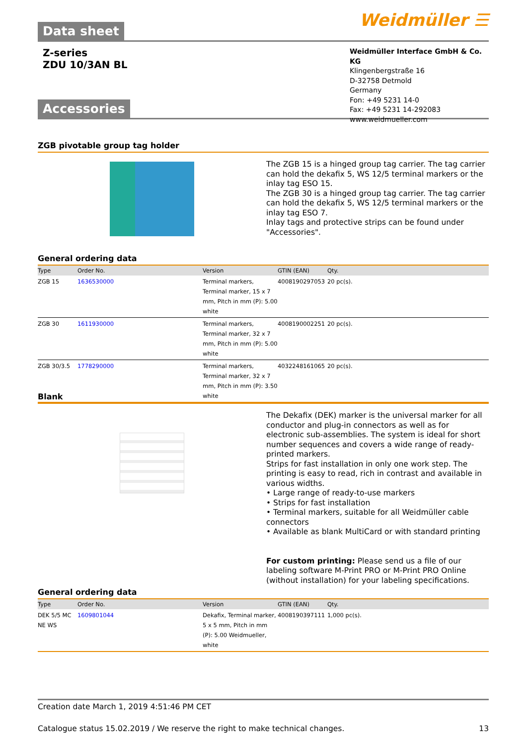Weidmüller ☰
Data sheet
Z-series
ZDU 10/3AN BL
Weidmüller Interface GmbH & Co. KG
Klingenbergstraße 16
D-32758 Detmold
Germany
Fon: +49 5231 14-0
Fax: +49 5231 14-292083
www.weidmueller.com
Accessories
ZGB pivotable group tag holder
The ZGB 15 is a hinged group tag carrier. The tag carrier can hold the dekafix 5, WS 12/5 terminal markers or the inlay tag ESO 15.
The ZGB 30 is a hinged group tag carrier. The tag carrier can hold the dekafix 5, WS 12/5 terminal markers or the inlay tag ESO 7.
Inlay tags and protective strips can be found under "Accessories".
General ordering data
| Type | Order No. | Version | GTIN (EAN) | Qty. |
| --- | --- | --- | --- | --- |
| ZGB 15 | 1636530000 | Terminal markers, Terminal marker, 15 x 7 mm, Pitch in mm (P): 5.00 white | 4008190297053 | 20 pc(s). |
| ZGB 30 | 1611930000 | Terminal markers, Terminal marker, 32 x 7 mm, Pitch in mm (P): 5.00 white | 4008190002251 | 20 pc(s). |
| ZGB 30/3.5 | 1778290000 | Terminal markers, Terminal marker, 32 x 7 mm, Pitch in mm (P): 3.50 white | 4032248161065 | 20 pc(s). |
Blank
The Dekafix (DEK) marker is the universal marker for all conductor and plug-in connectors as well as for electronic sub-assemblies. The system is ideal for short number sequences and covers a wide range of ready-printed markers.
Strips for fast installation in only one work step. The printing is easy to read, rich in contrast and available in various widths.
• Large range of ready-to-use markers
• Strips for fast installation
• Terminal markers, suitable for all Weidmüller cable connectors
• Available as blank MultiCard or with standard printing
For custom printing: Please send us a file of our labeling software M-Print PRO or M-Print PRO Online (without installation) for your labeling specifications.
General ordering data
| Type | Order No. | Version | GTIN (EAN) | Qty. |
| --- | --- | --- | --- | --- |
| DEK 5/5 MC NE WS | 1609801044 | Dekafix, Terminal marker, 5 x 5 mm, Pitch in mm (P): 5.00 Weidmueller, white | 4008190397111 | 1,000 pc(s). |
Creation date March 1, 2019 4:51:46 PM CET
Catalogue status 15.02.2019 / We reserve the right to make technical changes. 13